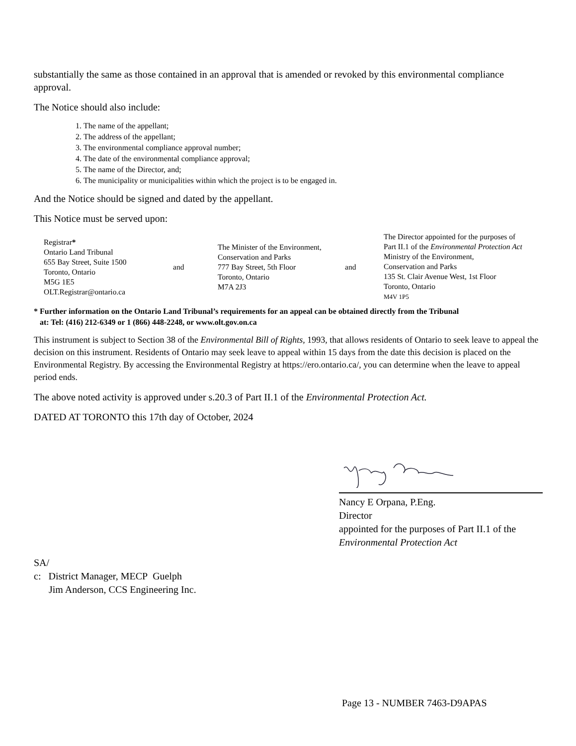substantially the same as those contained in an approval that is amended or revoked by this environmental compliance approval.
The Notice should also include:
1. The name of the appellant;
2. The address of the appellant;
3. The environmental compliance approval number;
4. The date of the environmental compliance approval;
5. The name of the Director, and;
6. The municipality or municipalities within which the project is to be engaged in.
And the Notice should be signed and dated by the appellant.
This Notice must be served upon:
| Registrar * Ontario Land Tribunal 655 Bay Street, Suite 1500 Toronto, Ontario M5G 1E5 OLT.Registrar@ontario.ca | and | The Minister of the Environment, Conservation and Parks 777 Bay Street, 5th Floor Toronto, Ontario M7A 2J3 | and | The Director appointed for the purposes of Part II.1 of the Environmental Protection Act Ministry of the Environment, Conservation and Parks 135 St. Clair Avenue West, 1st Floor Toronto, Ontario M4V 1P5 |
* Further information on the Ontario Land Tribunal’s requirements for an appeal can be obtained directly from the Tribunal
at: Tel: (416) 212-6349 or 1 (866) 448-2248, or www.olt.gov.on.ca
This instrument is subject to Section 38 of the Environmental Bill of Rights, 1993, that allows residents of Ontario to seek leave to appeal the decision on this instrument. Residents of Ontario may seek leave to appeal within 15 days from the date this decision is placed on the Environmental Registry. By accessing the Environmental Registry at https://ero.ontario.ca/, you can determine when the leave to appeal period ends.
The above noted activity is approved under s.20.3 of Part II.1 of the Environmental Protection Act.
DATED AT TORONTO this 17th day of October, 2024
Nancy E Orpana, P.Eng.
Director
appointed for the purposes of Part II.1 of the
Environmental Protection Act
SA/
c: District Manager, MECP Guelph
Jim Anderson, CCS Engineering Inc.
Page 13 - NUMBER 7463-D9APAS